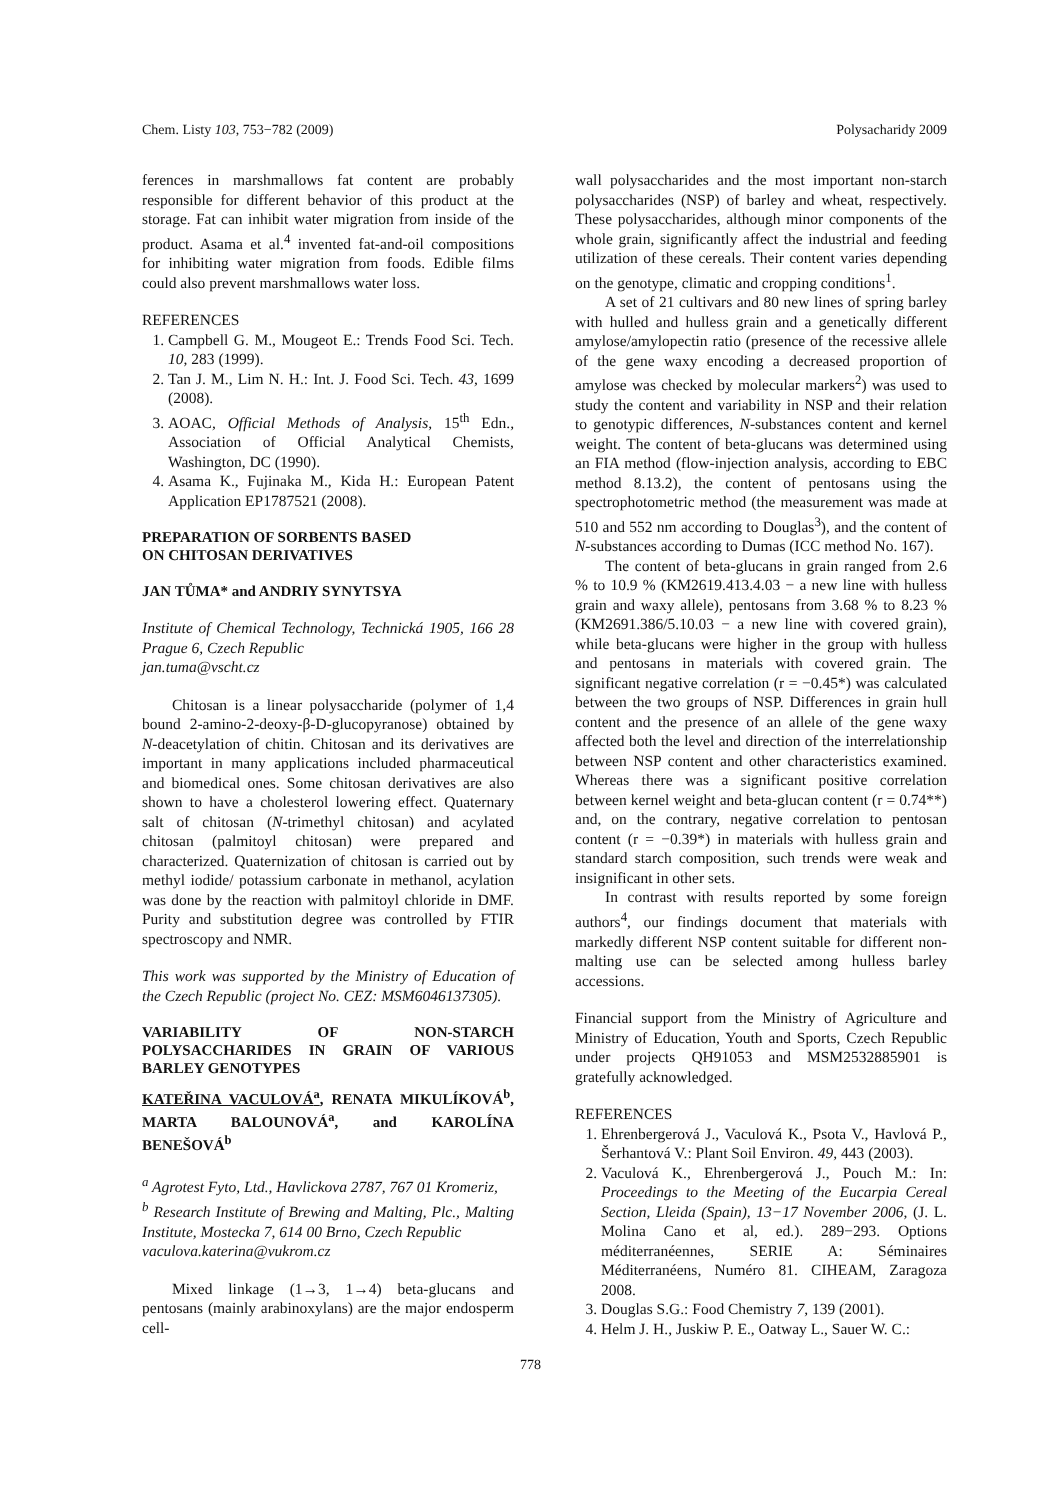Chem. Listy 103, 753−782 (2009) Polysacharidy 2009
ferences in marshmallows fat content are probably responsible for different behavior of this product at the storage. Fat can inhibit water migration from inside of the product. Asama et al.<sup>4</sup> invented fat-and-oil compositions for inhibiting water migration from foods. Edible films could also prevent marshmallows water loss.
REFERENCES
1. Campbell G. M., Mougeot E.: Trends Food Sci. Tech. 10, 283 (1999).
2. Tan J. M., Lim N. H.: Int. J. Food Sci. Tech. 43, 1699 (2008).
3. AOAC, Official Methods of Analysis, 15<sup>th</sup> Edn., Association of Official Analytical Chemists, Washington, DC (1990).
4. Asama K., Fujinaka M., Kida H.: European Patent Application EP1787521 (2008).
PREPARATION OF SORBENTS BASED
ON CHITOSAN DERIVATIVES
JAN TŮMA* and ANDRIY SYNYTSYA
Institute of Chemical Technology, Technická 1905, 166 28 Prague 6, Czech Republic
jan.tuma@vscht.cz
Chitosan is a linear polysaccharide (polymer of 1,4 bound 2-amino-2-deoxy-β-D-glucopyranose) obtained by N-deacetylation of chitin. Chitosan and its derivatives are important in many applications included pharmaceutical and biomedical ones. Some chitosan derivatives are also shown to have a cholesterol lowering effect. Quaternary salt of chitosan (N-trimethyl chitosan) and acylated chitosan (palmitoyl chitosan) were prepared and characterized. Quaternization of chitosan is carried out by methyl iodide/ potassium carbonate in methanol, acylation was done by the reaction with palmitoyl chloride in DMF. Purity and substitution degree was controlled by FTIR spectroscopy and NMR.
This work was supported by the Ministry of Education of the Czech Republic (project No. CEZ: MSM6046137305).
VARIABILITY OF NON-STARCH POLYSACCHARIDES IN GRAIN OF VARIOUS BARLEY GENOTYPES
KATEŘINA VACULOVÁ<sup>a</sup>, RENATA MIKULÍKOVÁ<sup>b</sup>, MARTA BALOUNOVÁ<sup>a</sup>, and KAROLÍNA BENEŠOVÁ<sup>b</sup>
<sup>a</sup> Agrotest Fyto, Ltd., Havlickova 2787, 767 01 Kromeriz,
<sup>b</sup> Research Institute of Brewing and Malting, Plc., Malting Institute, Mostecka 7, 614 00 Brno, Czech Republic
vaculova.katerina@vukrom.cz
Mixed linkage (1→3, 1→4) beta-glucans and pentosans (mainly arabinoxylans) are the major endosperm cell-
wall polysaccharides and the most important non-starch polysaccharides (NSP) of barley and wheat, respectively. These polysaccharides, although minor components of the whole grain, significantly affect the industrial and feeding utilization of these cereals. Their content varies depending on the genotype, climatic and cropping conditions<sup>1</sup>.
A set of 21 cultivars and 80 new lines of spring barley with hulled and hulless grain and a genetically different amylose/amylopectin ratio (presence of the recessive allele of the gene waxy encoding a decreased proportion of amylose was checked by molecular markers<sup>2</sup>) was used to study the content and variability in NSP and their relation to genotypic differences, N-substances content and kernel weight. The content of beta-glucans was determined using an FIA method (flow-injection analysis, according to EBC method 8.13.2), the content of pentosans using the spectrophotometric method (the measurement was made at 510 and 552 nm according to Douglas<sup>3</sup>), and the content of N-substances according to Dumas (ICC method No. 167).
The content of beta-glucans in grain ranged from 2.6 % to 10.9 % (KM2619.413.4.03 − a new line with hulless grain and waxy allele), pentosans from 3.68 % to 8.23 % (KM2691.386/5.10.03 − a new line with covered grain), while beta-glucans were higher in the group with hulless and pentosans in materials with covered grain. The significant negative correlation (r = −0.45*) was calculated between the two groups of NSP. Differences in grain hull content and the presence of an allele of the gene waxy affected both the level and direction of the interrelationship between NSP content and other characteristics examined. Whereas there was a significant positive correlation between kernel weight and beta-glucan content (r = 0.74**) and, on the contrary, negative correlation to pentosan content (r = −0.39*) in materials with hulless grain and standard starch composition, such trends were weak and insignificant in other sets.
In contrast with results reported by some foreign authors<sup>4</sup>, our findings document that materials with markedly different NSP content suitable for different non-malting use can be selected among hulless barley accessions.
Financial support from the Ministry of Agriculture and Ministry of Education, Youth and Sports, Czech Republic under projects QH91053 and MSM2532885901 is gratefully acknowledged.
REFERENCES
1. Ehrenbergerová J., Vaculová K., Psota V., Havlová P., Šerhantová V.: Plant Soil Environ. 49, 443 (2003).
2. Vaculová K., Ehrenbergerová J., Pouch M.: In: Proceedings to the Meeting of the Eucarpia Cereal Section, Lleida (Spain), 13−17 November 2006, (J. L. Molina Cano et al, ed.). 289−293. Options méditerranéennes, SERIE A: Séminaires Méditerranéens, Numéro 81. CIHEAM, Zaragoza 2008.
3. Douglas S.G.: Food Chemistry 7, 139 (2001).
4. Helm J. H., Juskiw P. E., Oatway L., Sauer W. C.:
778